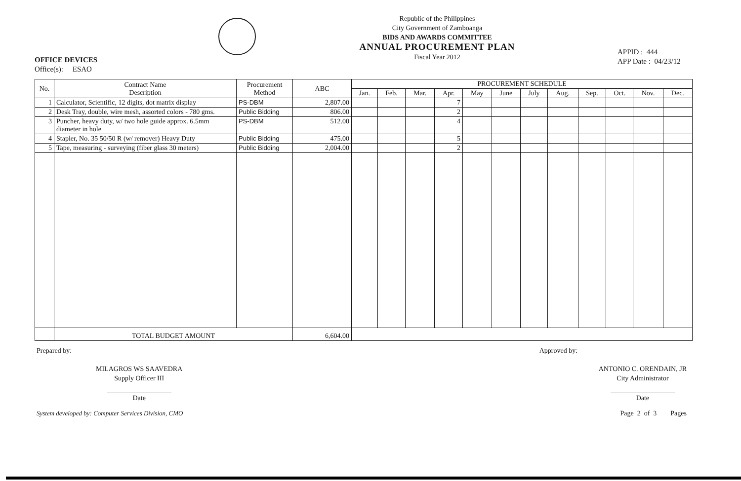OFFICE DEVICES
Office(s): ESAO
Republic of the Philippines
City Government of Zamboanga
BIDS AND AWARDS COMMITTEE
ANNUAL PROCUREMENT PLAN
Fiscal Year 2012
APPID : 444
APP Date : 04/23/12
| No. | Contract Name Description | Procurement Method | ABC | PROCUREMENT SCHEDULE | | | | | | | | | | | |
| --- | --- | --- | --- | --- | --- | --- | --- | --- | --- | --- | --- | --- | --- | --- | --- |
| | | | | Jan. | Feb. | Mar. | Apr. | May | June | July | Aug. | Sep. | Oct. | Nov. | Dec. |
| 1 | Calculator, Scientific, 12 digits, dot matrix display | PS-DBM | 2,807.00 | | | | 7 | | | | | | | | |
| 2 | Desk Tray, double, wire mesh, assorted colors - 780 gms. | Public Bidding | 806.00 | | | | 2 | | | | | | | | |
| 3 | Puncher, heavy duty, w/ two hole guide approx. 6.5mm diameter in hole | PS-DBM | 512.00 | | | | 4 | | | | | | | | |
| 4 | Stapler, No. 35 50/50 R (w/ remover) Heavy Duty | Public Bidding | 475.00 | | | | 5 | | | | | | | | |
| 5 | Tape, measuring - surveying (fiber glass 30 meters) | Public Bidding | 2,004.00 | | | | 2 | | | | | | | | |
| | TOTAL BUDGET AMOUNT | | 6,604.00 | | | | | | | | | | | | |
Prepared by:
MILAGROS WS SAAVEDRA
Supply Officer III
Date
Approved by:
ANTONIO C. ORENDAIN, JR
City Administrator
Date
System developed by: Computer Services Division, CMO Page 2 of 3 Pages